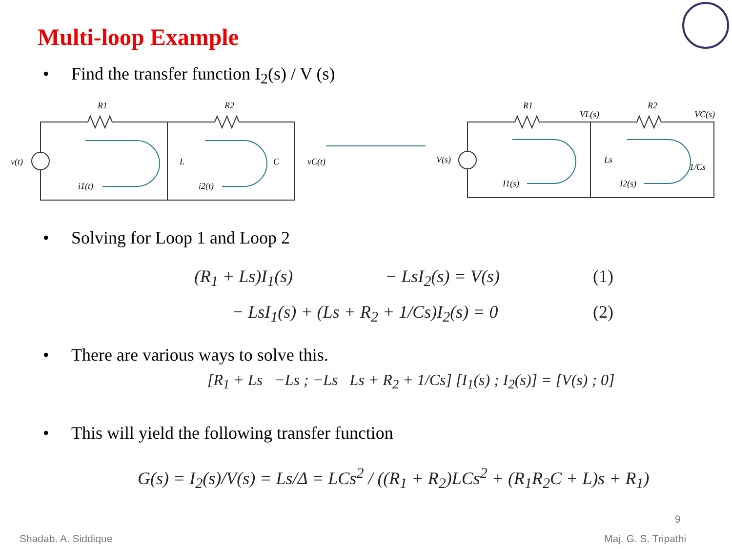Multi-loop Example
• Find the transfer function I<sub>2</sub>(s) / V (s)
R1
R2
v(t)
L
C
vC(t)
i1(t)
i2(t)
R1
VL(s)
R2
VC(s)
V(s)
Ls
1/Cs
I1(s)
I2(s)
• Solving for Loop 1 and Loop 2
(R<sub>1</sub> + Ls)I<sub>1</sub>(s) − LsI<sub>2</sub>(s) = V(s)
(1)
− LsI<sub>1</sub>(s) + (Ls + R<sub>2</sub> + 1/Cs)I<sub>2</sub>(s) = 0
(2)
• There are various ways to solve this.
[R<sub>1</sub> + Ls −Ls ; −Ls Ls + R<sub>2</sub> + 1/Cs] [I<sub>1</sub>(s) ; I<sub>2</sub>(s)] = [V(s) ; 0]
• This will yield the following transfer function
G(s) = I<sub>2</sub>(s)/V(s) = Ls/Δ = LCs<sup>2</sup> / ((R<sub>1</sub> + R<sub>2</sub>)LCs<sup>2</sup> + (R<sub>1</sub>R<sub>2</sub>C + L)s + R<sub>1</sub>)
9
Shadab. A. Siddique Maj. G. S. Tripathi